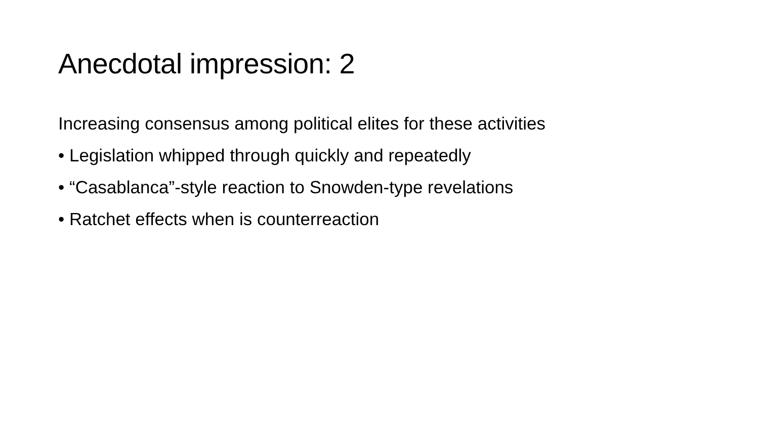Anecdotal impression: 2
Increasing consensus among political elites for these activities
• Legislation whipped through quickly and repeatedly
• “Casablanca”-style reaction to Snowden-type revelations
• Ratchet effects when is counterreaction